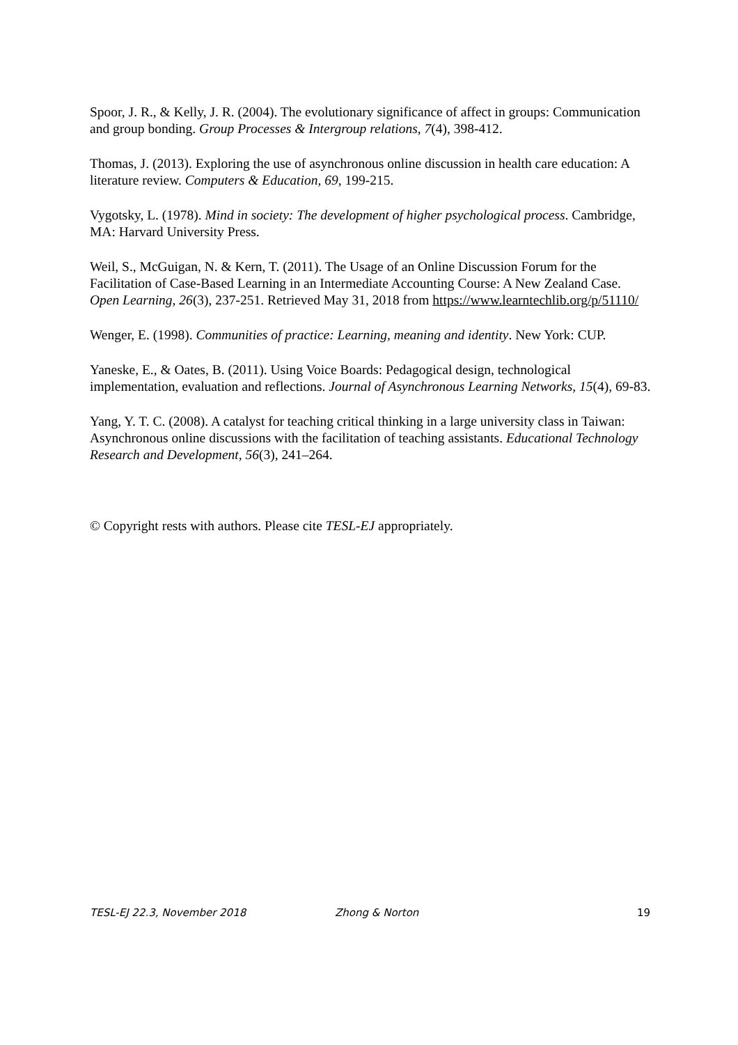Spoor, J. R., & Kelly, J. R. (2004). The evolutionary significance of affect in groups: Communication and group bonding. Group Processes & Intergroup relations, 7(4), 398-412.
Thomas, J. (2013). Exploring the use of asynchronous online discussion in health care education: A literature review. Computers & Education, 69, 199-215.
Vygotsky, L. (1978). Mind in society: The development of higher psychological process. Cambridge, MA: Harvard University Press.
Weil, S., McGuigan, N. & Kern, T. (2011). The Usage of an Online Discussion Forum for the Facilitation of Case-Based Learning in an Intermediate Accounting Course: A New Zealand Case. Open Learning, 26(3), 237-251. Retrieved May 31, 2018 from https://www.learntechlib.org/p/51110/
Wenger, E. (1998). Communities of practice: Learning, meaning and identity. New York: CUP.
Yaneske, E., & Oates, B. (2011). Using Voice Boards: Pedagogical design, technological implementation, evaluation and reflections. Journal of Asynchronous Learning Networks, 15(4), 69-83.
Yang, Y. T. C. (2008). A catalyst for teaching critical thinking in a large university class in Taiwan: Asynchronous online discussions with the facilitation of teaching assistants. Educational Technology Research and Development, 56(3), 241–264.
© Copyright rests with authors. Please cite TESL-EJ appropriately.
TESL-EJ 22.3, November 2018 Zhong & Norton 19